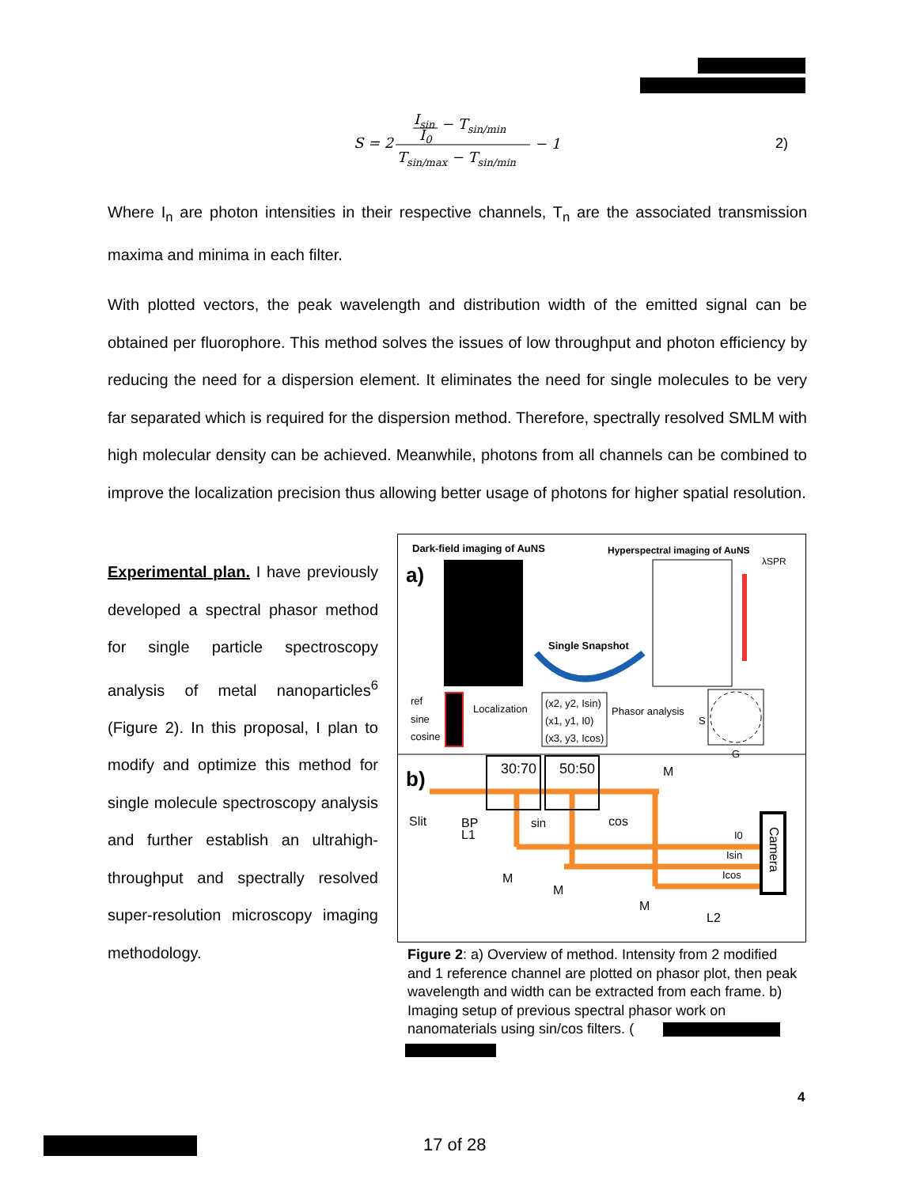S = 2
Isin
I0
− Tsin/min
Tsin/max − Tsin/min
− 1
2)
Where I<sub>n</sub> are photon intensities in their respective channels, T<sub>n</sub> are the associated transmission maxima and minima in each filter.
With plotted vectors, the peak wavelength and distribution width of the emitted signal can be obtained per fluorophore. This method solves the issues of low throughput and photon efficiency by reducing the need for a dispersion element. It eliminates the need for single molecules to be very far separated which is required for the dispersion method. Therefore, spectrally resolved SMLM with high molecular density can be achieved. Meanwhile, photons from all channels can be combined to improve the localization precision thus allowing better usage of photons for higher spatial resolution.
Experimental plan. I have previously developed a spectral phasor method for single particle spectroscopy analysis of metal nanoparticles<sup>6</sup> (Figure 2). In this proposal, I plan to modify and optimize this method for single molecule spectroscopy analysis and further establish an ultrahigh-throughput and spectrally resolved super-resolution microscopy imaging methodology.
Dark-field imaging of AuNS
Hyperspectral imaging of AuNS
a)
λSPR
Single Snapshot
ref
sine
cosine
Localization
(x2, y2, Isin)
(x1, y1, I0)
(x3, y3, Icos)
Phasor analysis
S
G
b)
30:70
50:50
Slit
L1
BP
sin
cos
M
M
M
M
I0
Isin
Icos
L2
Camera
Figure 2: a) Overview of method. Intensity from 2 modified and 1 reference channel are plotted on phasor plot, then peak wavelength and width can be extracted from each frame. b) Imaging setup of previous spectral phasor work on nanomaterials using sin/cos filters. (
4
17 of 28